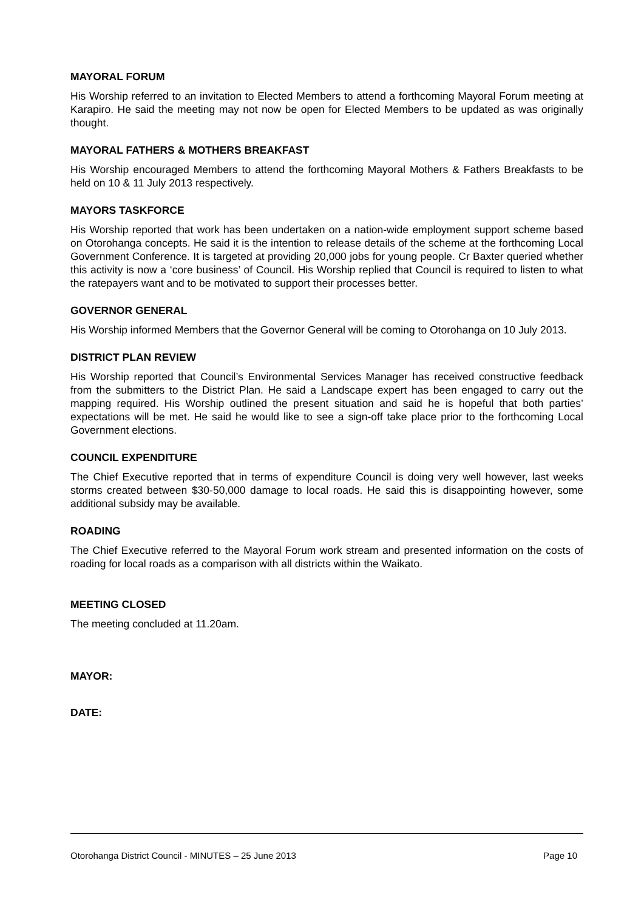MAYORAL FORUM
His Worship referred to an invitation to Elected Members to attend a forthcoming Mayoral Forum meeting at Karapiro. He said the meeting may not now be open for Elected Members to be updated as was originally thought.
MAYORAL FATHERS & MOTHERS BREAKFAST
His Worship encouraged Members to attend the forthcoming Mayoral Mothers & Fathers Breakfasts to be held on 10 & 11 July 2013 respectively.
MAYORS TASKFORCE
His Worship reported that work has been undertaken on a nation-wide employment support scheme based on Otorohanga concepts. He said it is the intention to release details of the scheme at the forthcoming Local Government Conference. It is targeted at providing 20,000 jobs for young people. Cr Baxter queried whether this activity is now a ‘core business’ of Council. His Worship replied that Council is required to listen to what the ratepayers want and to be motivated to support their processes better.
GOVERNOR GENERAL
His Worship informed Members that the Governor General will be coming to Otorohanga on 10 July 2013.
DISTRICT PLAN REVIEW
His Worship reported that Council’s Environmental Services Manager has received constructive feedback from the submitters to the District Plan. He said a Landscape expert has been engaged to carry out the mapping required. His Worship outlined the present situation and said he is hopeful that both parties’ expectations will be met. He said he would like to see a sign-off take place prior to the forthcoming Local Government elections.
COUNCIL EXPENDITURE
The Chief Executive reported that in terms of expenditure Council is doing very well however, last weeks storms created between $30-50,000 damage to local roads. He said this is disappointing however, some additional subsidy may be available.
ROADING
The Chief Executive referred to the Mayoral Forum work stream and presented information on the costs of roading for local roads as a comparison with all districts within the Waikato.
MEETING CLOSED
The meeting concluded at 11.20am.
MAYOR:
DATE:
Otorohanga District Council - MINUTES – 25 June 2013 Page 10